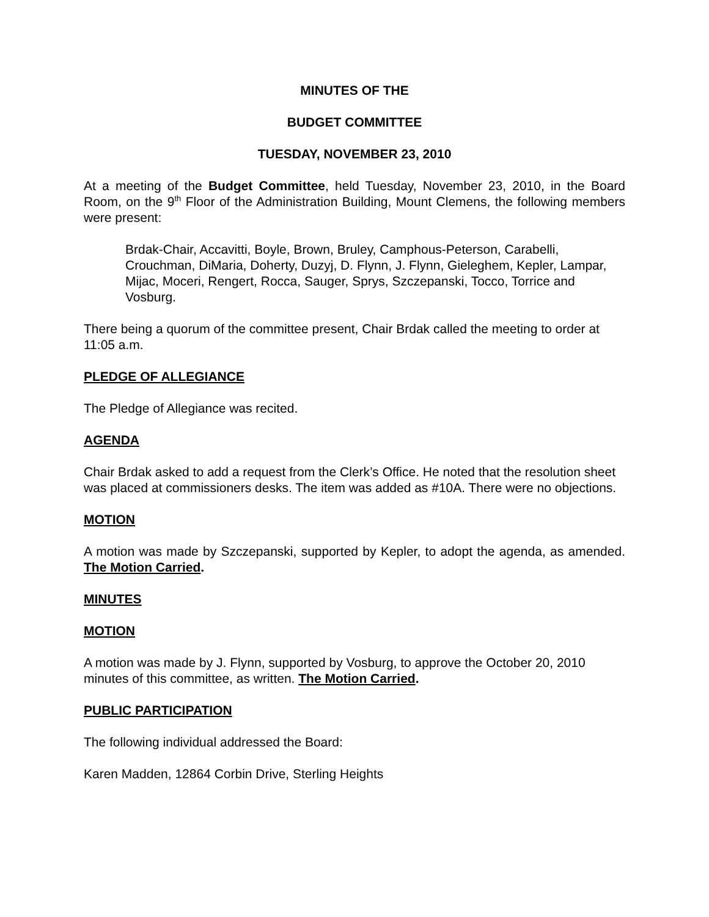MINUTES OF THE
BUDGET COMMITTEE
TUESDAY, NOVEMBER 23, 2010
At a meeting of the Budget Committee, held Tuesday, November 23, 2010, in the Board Room, on the 9<sup>th</sup> Floor of the Administration Building, Mount Clemens, the following members were present:
Brdak-Chair, Accavitti, Boyle, Brown, Bruley, Camphous-Peterson, Carabelli, Crouchman, DiMaria, Doherty, Duzyj, D. Flynn, J. Flynn, Gieleghem, Kepler, Lampar, Mijac, Moceri, Rengert, Rocca, Sauger, Sprys, Szczepanski, Tocco, Torrice and Vosburg.
There being a quorum of the committee present, Chair Brdak called the meeting to order at 11:05 a.m.
PLEDGE OF ALLEGIANCE
The Pledge of Allegiance was recited.
AGENDA
Chair Brdak asked to add a request from the Clerk’s Office. He noted that the resolution sheet was placed at commissioners desks. The item was added as #10A. There were no objections.
MOTION
A motion was made by Szczepanski, supported by Kepler, to adopt the agenda, as amended. The Motion Carried.
MINUTES
MOTION
A motion was made by J. Flynn, supported by Vosburg, to approve the October 20, 2010 minutes of this committee, as written. The Motion Carried.
PUBLIC PARTICIPATION
The following individual addressed the Board:
Karen Madden, 12864 Corbin Drive, Sterling Heights